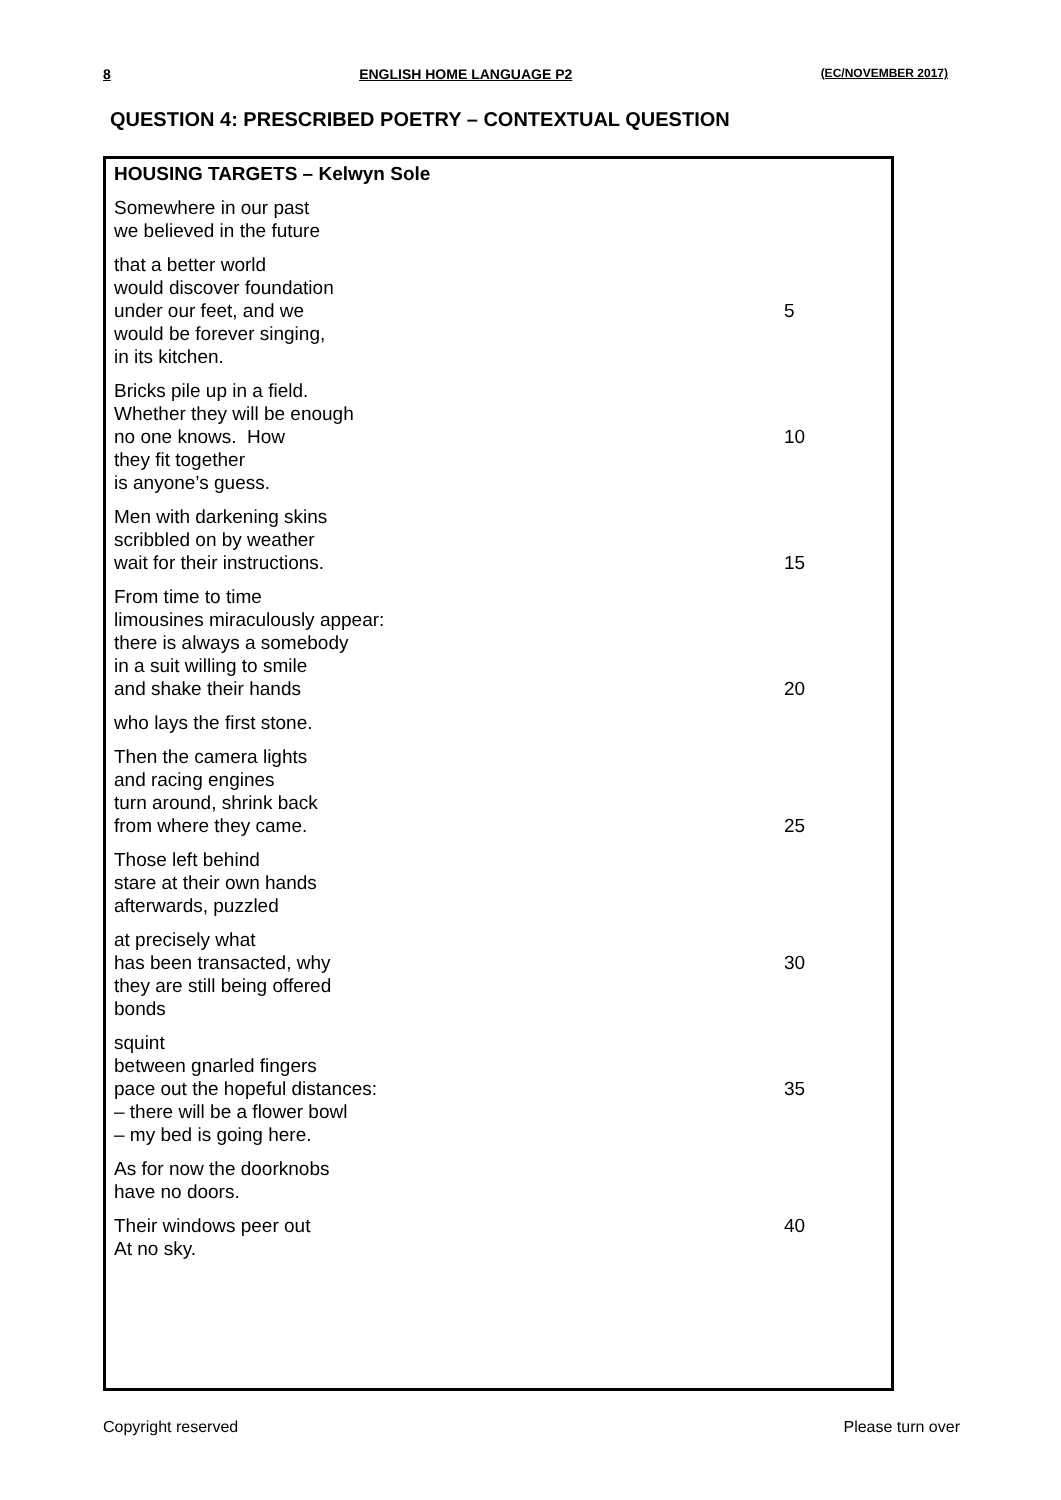8 ENGLISH HOME LANGUAGE P2 (EC/NOVEMBER 2017)
QUESTION 4: PRESCRIBED POETRY – CONTEXTUAL QUESTION
HOUSING TARGETS – Kelwyn Sole
Somewhere in our past
we believed in the future
that a better world
would discover foundation
under our feet, and we 5
would be forever singing,
in its kitchen.
Bricks pile up in a field.
Whether they will be enough
no one knows. How 10
they fit together
is anyone’s guess.
Men with darkening skins
scribbled on by weather
wait for their instructions. 15
From time to time
limousines miraculously appear:
there is always a somebody
in a suit willing to smile
and shake their hands 20
who lays the first stone.
Then the camera lights
and racing engines
turn around, shrink back
from where they came. 25
Those left behind
stare at their own hands
afterwards, puzzled
at precisely what
has been transacted, why 30
they are still being offered
bonds
squint
between gnarled fingers
pace out the hopeful distances: 35
– there will be a flower bowl
– my bed is going here.
As for now the doorknobs
have no doors.
Their windows peer out 40
At no sky.
Copyright reserved Please turn over